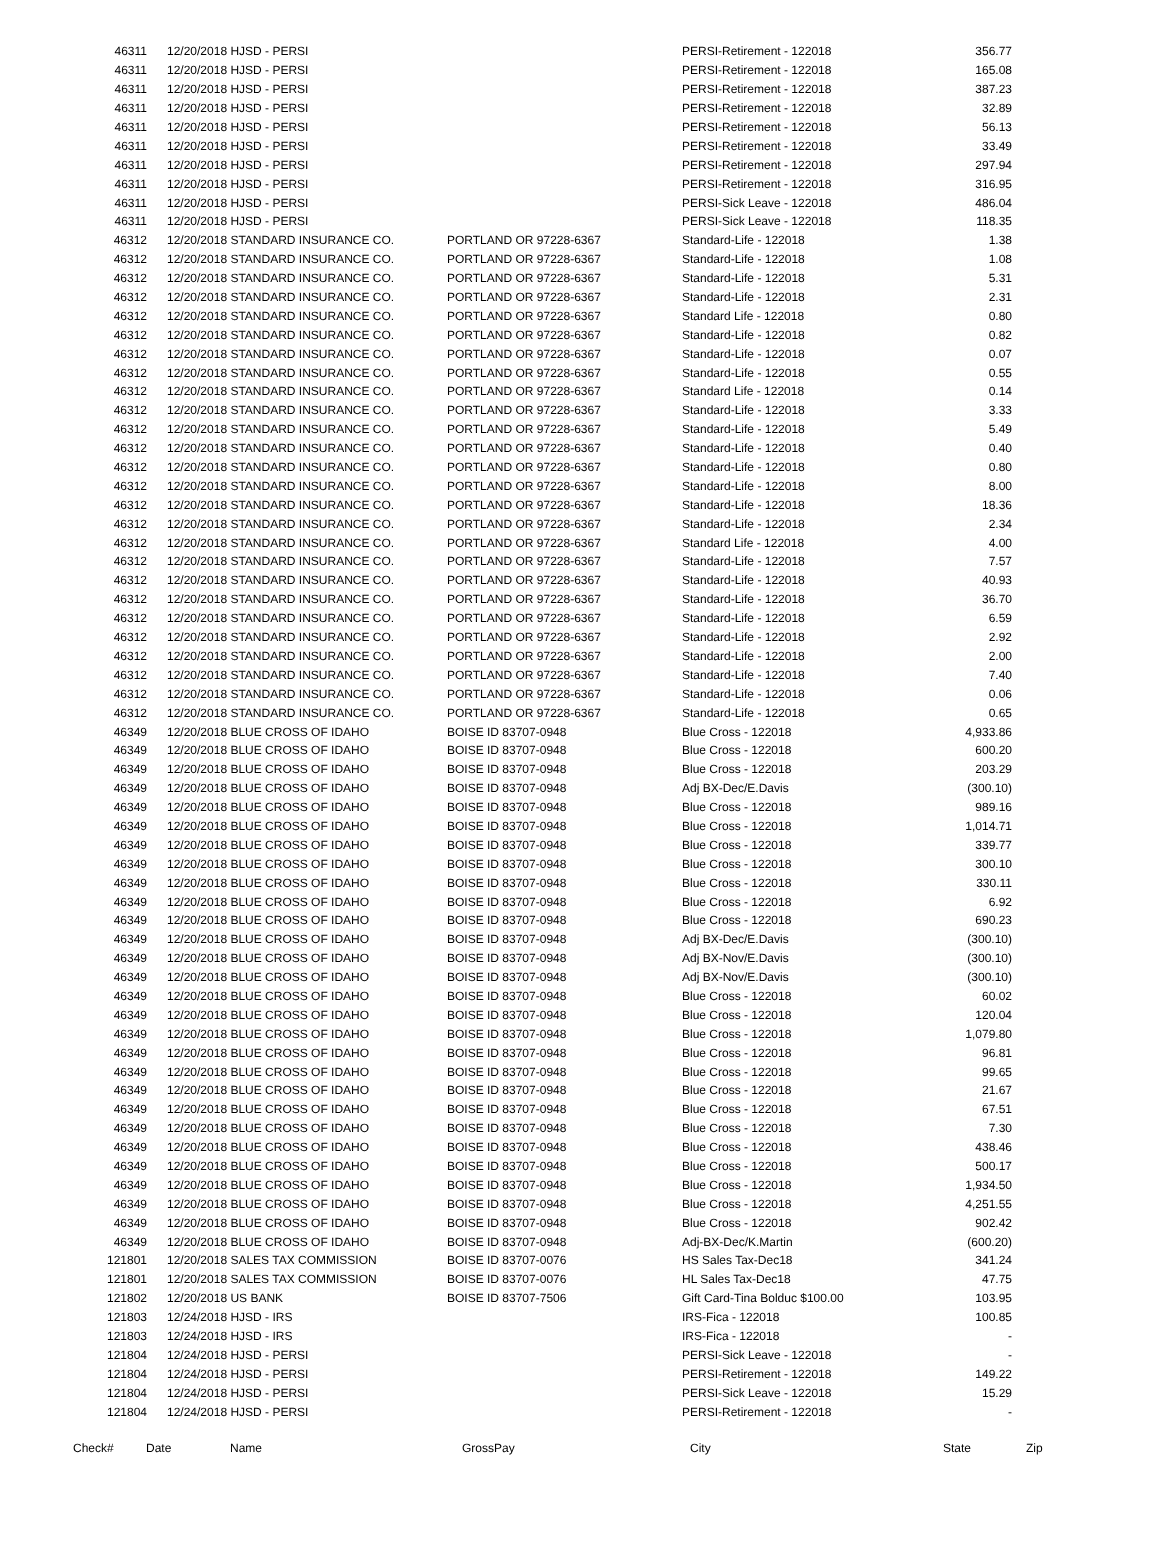| 46311 | 12/20/2018 HJSD - PERSI | | PERSI-Retirement - 122018 | 356.77 |
| 46311 | 12/20/2018 HJSD - PERSI | | PERSI-Retirement - 122018 | 165.08 |
| 46311 | 12/20/2018 HJSD - PERSI | | PERSI-Retirement - 122018 | 387.23 |
| 46311 | 12/20/2018 HJSD - PERSI | | PERSI-Retirement - 122018 | 32.89 |
| 46311 | 12/20/2018 HJSD - PERSI | | PERSI-Retirement - 122018 | 56.13 |
| 46311 | 12/20/2018 HJSD - PERSI | | PERSI-Retirement - 122018 | 33.49 |
| 46311 | 12/20/2018 HJSD - PERSI | | PERSI-Retirement - 122018 | 297.94 |
| 46311 | 12/20/2018 HJSD - PERSI | | PERSI-Retirement - 122018 | 316.95 |
| 46311 | 12/20/2018 HJSD - PERSI | | PERSI-Sick Leave - 122018 | 486.04 |
| 46311 | 12/20/2018 HJSD - PERSI | | PERSI-Sick Leave - 122018 | 118.35 |
| 46312 | 12/20/2018 STANDARD INSURANCE CO. | PORTLAND OR 97228-6367 | Standard-Life - 122018 | 1.38 |
| 46312 | 12/20/2018 STANDARD INSURANCE CO. | PORTLAND OR 97228-6367 | Standard-Life - 122018 | 1.08 |
| 46312 | 12/20/2018 STANDARD INSURANCE CO. | PORTLAND OR 97228-6367 | Standard-Life - 122018 | 5.31 |
| 46312 | 12/20/2018 STANDARD INSURANCE CO. | PORTLAND OR 97228-6367 | Standard-Life - 122018 | 2.31 |
| 46312 | 12/20/2018 STANDARD INSURANCE CO. | PORTLAND OR 97228-6367 | Standard Life - 122018 | 0.80 |
| 46312 | 12/20/2018 STANDARD INSURANCE CO. | PORTLAND OR 97228-6367 | Standard-Life - 122018 | 0.82 |
| 46312 | 12/20/2018 STANDARD INSURANCE CO. | PORTLAND OR 97228-6367 | Standard-Life - 122018 | 0.07 |
| 46312 | 12/20/2018 STANDARD INSURANCE CO. | PORTLAND OR 97228-6367 | Standard-Life - 122018 | 0.55 |
| 46312 | 12/20/2018 STANDARD INSURANCE CO. | PORTLAND OR 97228-6367 | Standard Life - 122018 | 0.14 |
| 46312 | 12/20/2018 STANDARD INSURANCE CO. | PORTLAND OR 97228-6367 | Standard-Life - 122018 | 3.33 |
| 46312 | 12/20/2018 STANDARD INSURANCE CO. | PORTLAND OR 97228-6367 | Standard-Life - 122018 | 5.49 |
| 46312 | 12/20/2018 STANDARD INSURANCE CO. | PORTLAND OR 97228-6367 | Standard-Life - 122018 | 0.40 |
| 46312 | 12/20/2018 STANDARD INSURANCE CO. | PORTLAND OR 97228-6367 | Standard-Life - 122018 | 0.80 |
| 46312 | 12/20/2018 STANDARD INSURANCE CO. | PORTLAND OR 97228-6367 | Standard-Life - 122018 | 8.00 |
| 46312 | 12/20/2018 STANDARD INSURANCE CO. | PORTLAND OR 97228-6367 | Standard-Life - 122018 | 18.36 |
| 46312 | 12/20/2018 STANDARD INSURANCE CO. | PORTLAND OR 97228-6367 | Standard-Life - 122018 | 2.34 |
| 46312 | 12/20/2018 STANDARD INSURANCE CO. | PORTLAND OR 97228-6367 | Standard Life - 122018 | 4.00 |
| 46312 | 12/20/2018 STANDARD INSURANCE CO. | PORTLAND OR 97228-6367 | Standard-Life - 122018 | 7.57 |
| 46312 | 12/20/2018 STANDARD INSURANCE CO. | PORTLAND OR 97228-6367 | Standard-Life - 122018 | 40.93 |
| 46312 | 12/20/2018 STANDARD INSURANCE CO. | PORTLAND OR 97228-6367 | Standard-Life - 122018 | 36.70 |
| 46312 | 12/20/2018 STANDARD INSURANCE CO. | PORTLAND OR 97228-6367 | Standard-Life - 122018 | 6.59 |
| 46312 | 12/20/2018 STANDARD INSURANCE CO. | PORTLAND OR 97228-6367 | Standard-Life - 122018 | 2.92 |
| 46312 | 12/20/2018 STANDARD INSURANCE CO. | PORTLAND OR 97228-6367 | Standard-Life - 122018 | 2.00 |
| 46312 | 12/20/2018 STANDARD INSURANCE CO. | PORTLAND OR 97228-6367 | Standard-Life - 122018 | 7.40 |
| 46312 | 12/20/2018 STANDARD INSURANCE CO. | PORTLAND OR 97228-6367 | Standard-Life - 122018 | 0.06 |
| 46312 | 12/20/2018 STANDARD INSURANCE CO. | PORTLAND OR 97228-6367 | Standard-Life - 122018 | 0.65 |
| 46349 | 12/20/2018 BLUE CROSS OF IDAHO | BOISE ID 83707-0948 | Blue Cross - 122018 | 4,933.86 |
| 46349 | 12/20/2018 BLUE CROSS OF IDAHO | BOISE ID 83707-0948 | Blue Cross - 122018 | 600.20 |
| 46349 | 12/20/2018 BLUE CROSS OF IDAHO | BOISE ID 83707-0948 | Blue Cross - 122018 | 203.29 |
| 46349 | 12/20/2018 BLUE CROSS OF IDAHO | BOISE ID 83707-0948 | Adj BX-Dec/E.Davis | (300.10) |
| 46349 | 12/20/2018 BLUE CROSS OF IDAHO | BOISE ID 83707-0948 | Blue Cross - 122018 | 989.16 |
| 46349 | 12/20/2018 BLUE CROSS OF IDAHO | BOISE ID 83707-0948 | Blue Cross - 122018 | 1,014.71 |
| 46349 | 12/20/2018 BLUE CROSS OF IDAHO | BOISE ID 83707-0948 | Blue Cross - 122018 | 339.77 |
| 46349 | 12/20/2018 BLUE CROSS OF IDAHO | BOISE ID 83707-0948 | Blue Cross - 122018 | 300.10 |
| 46349 | 12/20/2018 BLUE CROSS OF IDAHO | BOISE ID 83707-0948 | Blue Cross - 122018 | 330.11 |
| 46349 | 12/20/2018 BLUE CROSS OF IDAHO | BOISE ID 83707-0948 | Blue Cross - 122018 | 6.92 |
| 46349 | 12/20/2018 BLUE CROSS OF IDAHO | BOISE ID 83707-0948 | Blue Cross - 122018 | 690.23 |
| 46349 | 12/20/2018 BLUE CROSS OF IDAHO | BOISE ID 83707-0948 | Adj BX-Dec/E.Davis | (300.10) |
| 46349 | 12/20/2018 BLUE CROSS OF IDAHO | BOISE ID 83707-0948 | Adj BX-Nov/E.Davis | (300.10) |
| 46349 | 12/20/2018 BLUE CROSS OF IDAHO | BOISE ID 83707-0948 | Adj BX-Nov/E.Davis | (300.10) |
| 46349 | 12/20/2018 BLUE CROSS OF IDAHO | BOISE ID 83707-0948 | Blue Cross - 122018 | 60.02 |
| 46349 | 12/20/2018 BLUE CROSS OF IDAHO | BOISE ID 83707-0948 | Blue Cross - 122018 | 120.04 |
| 46349 | 12/20/2018 BLUE CROSS OF IDAHO | BOISE ID 83707-0948 | Blue Cross - 122018 | 1,079.80 |
| 46349 | 12/20/2018 BLUE CROSS OF IDAHO | BOISE ID 83707-0948 | Blue Cross - 122018 | 96.81 |
| 46349 | 12/20/2018 BLUE CROSS OF IDAHO | BOISE ID 83707-0948 | Blue Cross - 122018 | 99.65 |
| 46349 | 12/20/2018 BLUE CROSS OF IDAHO | BOISE ID 83707-0948 | Blue Cross - 122018 | 21.67 |
| 46349 | 12/20/2018 BLUE CROSS OF IDAHO | BOISE ID 83707-0948 | Blue Cross - 122018 | 67.51 |
| 46349 | 12/20/2018 BLUE CROSS OF IDAHO | BOISE ID 83707-0948 | Blue Cross - 122018 | 7.30 |
| 46349 | 12/20/2018 BLUE CROSS OF IDAHO | BOISE ID 83707-0948 | Blue Cross - 122018 | 438.46 |
| 46349 | 12/20/2018 BLUE CROSS OF IDAHO | BOISE ID 83707-0948 | Blue Cross - 122018 | 500.17 |
| 46349 | 12/20/2018 BLUE CROSS OF IDAHO | BOISE ID 83707-0948 | Blue Cross - 122018 | 1,934.50 |
| 46349 | 12/20/2018 BLUE CROSS OF IDAHO | BOISE ID 83707-0948 | Blue Cross - 122018 | 4,251.55 |
| 46349 | 12/20/2018 BLUE CROSS OF IDAHO | BOISE ID 83707-0948 | Blue Cross - 122018 | 902.42 |
| 46349 | 12/20/2018 BLUE CROSS OF IDAHO | BOISE ID 83707-0948 | Adj-BX-Dec/K.Martin | (600.20) |
| 121801 | 12/20/2018 SALES TAX COMMISSION | BOISE ID 83707-0076 | HS Sales Tax-Dec18 | 341.24 |
| 121801 | 12/20/2018 SALES TAX COMMISSION | BOISE ID 83707-0076 | HL Sales Tax-Dec18 | 47.75 |
| 121802 | 12/20/2018 US BANK | BOISE ID 83707-7506 | Gift Card-Tina Bolduc $100.00 | 103.95 |
| 121803 | 12/24/2018 HJSD - IRS | | IRS-Fica - 122018 | 100.85 |
| 121803 | 12/24/2018 HJSD - IRS | | IRS-Fica - 122018 | - |
| 121804 | 12/24/2018 HJSD - PERSI | | PERSI-Sick Leave - 122018 | - |
| 121804 | 12/24/2018 HJSD - PERSI | | PERSI-Retirement - 122018 | 149.22 |
| 121804 | 12/24/2018 HJSD - PERSI | | PERSI-Sick Leave - 122018 | 15.29 |
| 121804 | 12/24/2018 HJSD - PERSI | | PERSI-Retirement - 122018 | - |
Check# Date Name GrossPay City State Zip